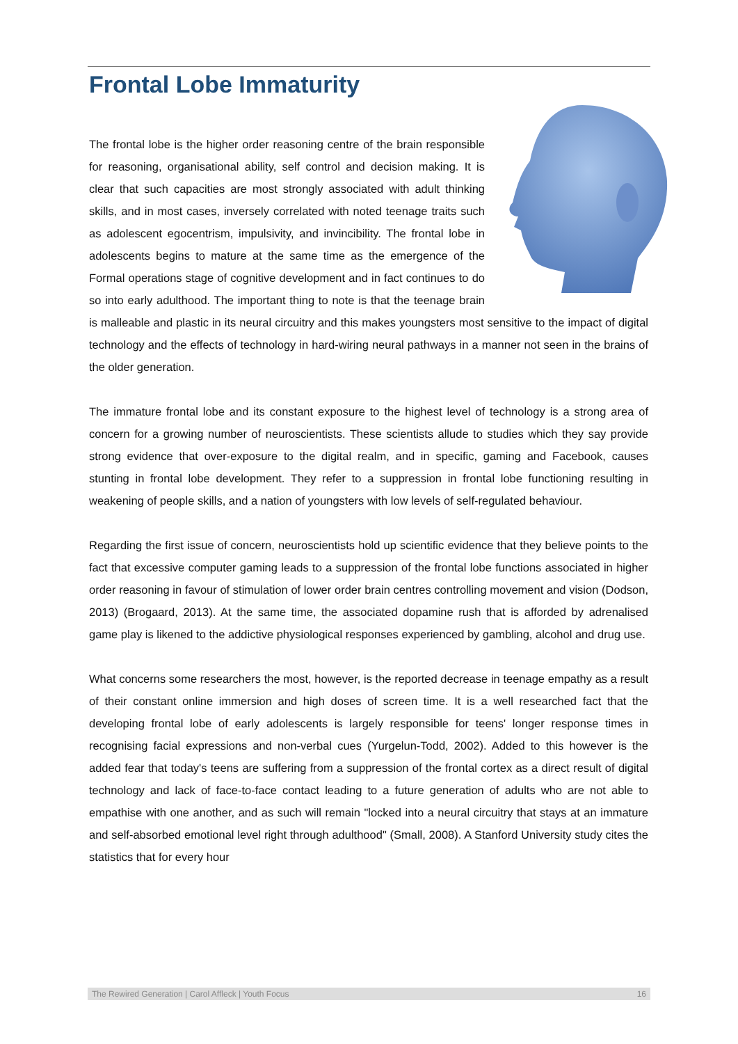Frontal Lobe Immaturity
The frontal lobe is the higher order reasoning centre of the brain responsible for reasoning, organisational ability, self control and decision making. It is clear that such capacities are most strongly associated with adult thinking skills, and in most cases, inversely correlated with noted teenage traits such as adolescent egocentrism, impulsivity, and invincibility. The frontal lobe in adolescents begins to mature at the same time as the emergence of the Formal operations stage of cognitive development and in fact continues to do so into early adulthood. The important thing to note is that the teenage brain is malleable and plastic in its neural circuitry and this makes youngsters most sensitive to the impact of digital technology and the effects of technology in hard-wiring neural pathways in a manner not seen in the brains of the older generation.
The immature frontal lobe and its constant exposure to the highest level of technology is a strong area of concern for a growing number of neuroscientists. These scientists allude to studies which they say provide strong evidence that over-exposure to the digital realm, and in specific, gaming and Facebook, causes stunting in frontal lobe development. They refer to a suppression in frontal lobe functioning resulting in weakening of people skills, and a nation of youngsters with low levels of self-regulated behaviour.
Regarding the first issue of concern, neuroscientists hold up scientific evidence that they believe points to the fact that excessive computer gaming leads to a suppression of the frontal lobe functions associated in higher order reasoning in favour of stimulation of lower order brain centres controlling movement and vision (Dodson, 2013) (Brogaard, 2013). At the same time, the associated dopamine rush that is afforded by adrenalised game play is likened to the addictive physiological responses experienced by gambling, alcohol and drug use.
What concerns some researchers the most, however, is the reported decrease in teenage empathy as a result of their constant online immersion and high doses of screen time. It is a well researched fact that the developing frontal lobe of early adolescents is largely responsible for teens' longer response times in recognising facial expressions and non-verbal cues (Yurgelun-Todd, 2002). Added to this however is the added fear that today's teens are suffering from a suppression of the frontal cortex as a direct result of digital technology and lack of face-to-face contact leading to a future generation of adults who are not able to empathise with one another, and as such will remain "locked into a neural circuitry that stays at an immature and self-absorbed emotional level right through adulthood" (Small, 2008). A Stanford University study cites the statistics that for every hour
The Rewired Generation | Carol Affleck | Youth Focus 16